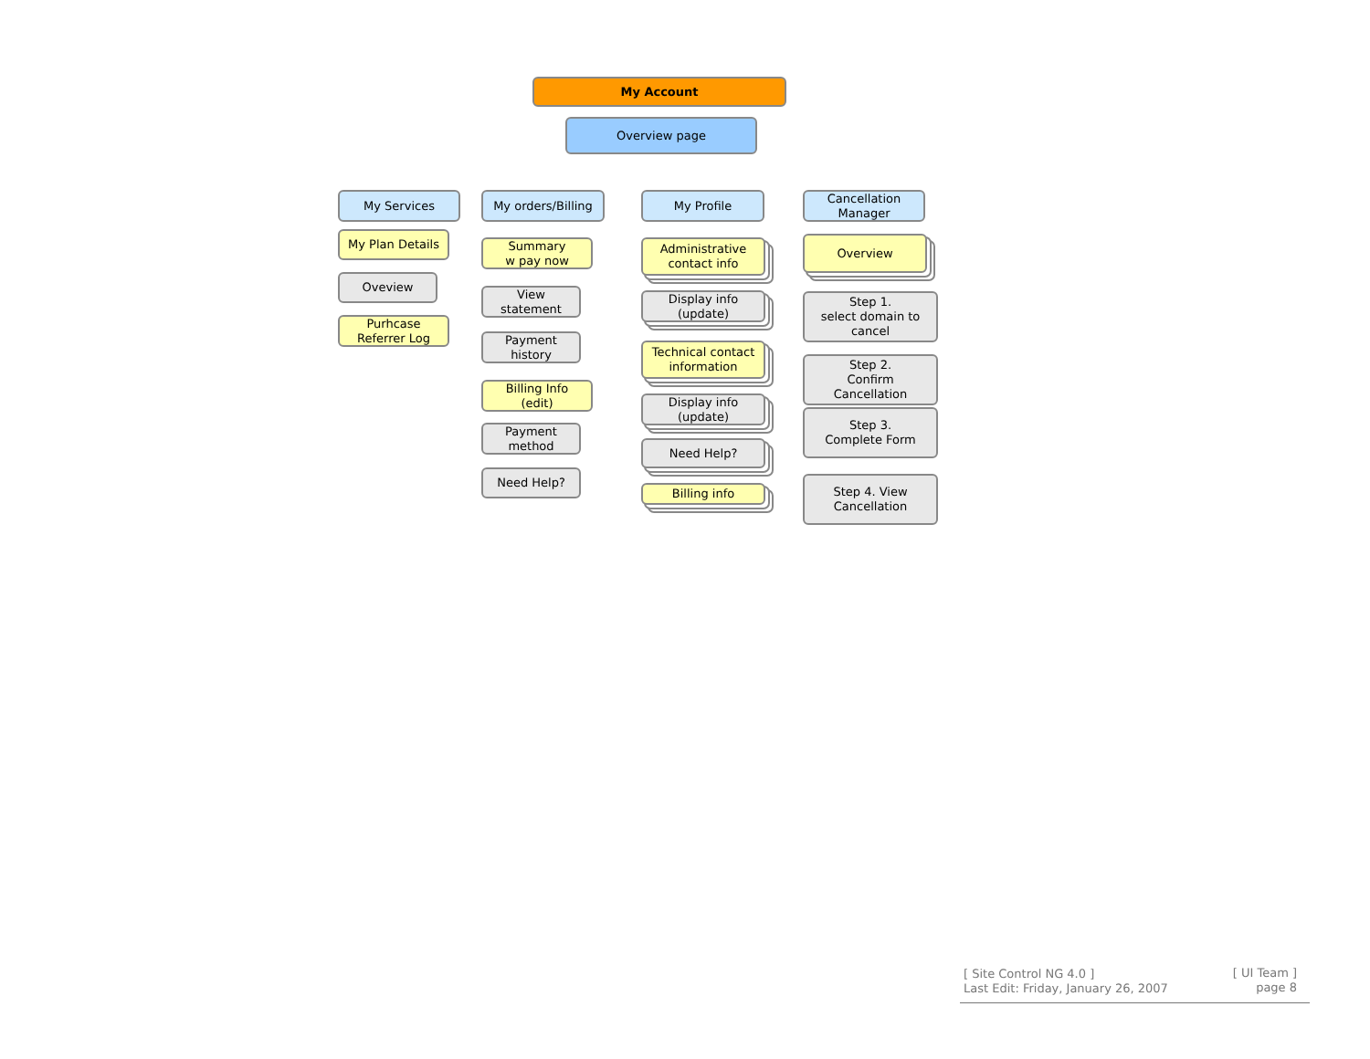My Account
Overview page
My Services
My Plan Details
Oveview
Purhcase
Referrer Log
My orders/Billing
Summary
w pay now
View
statement
Payment
history
Billing Info
(edit)
Payment
method
Need Help?
My Profile
Administrative
contact info
Display info
(update)
Technical contact
information
Display info
(update)
Need Help?
Billing info
Cancellation
Manager
Overview
Step 1.
select domain to
cancel
Step 2.
Confirm
Cancellation
Step 3.
Complete Form
Step 4. View
Cancellation
[ Site Control NG 4.0 ]
Last Edit: Friday, January 26, 2007
[ UI Team ]
page 8